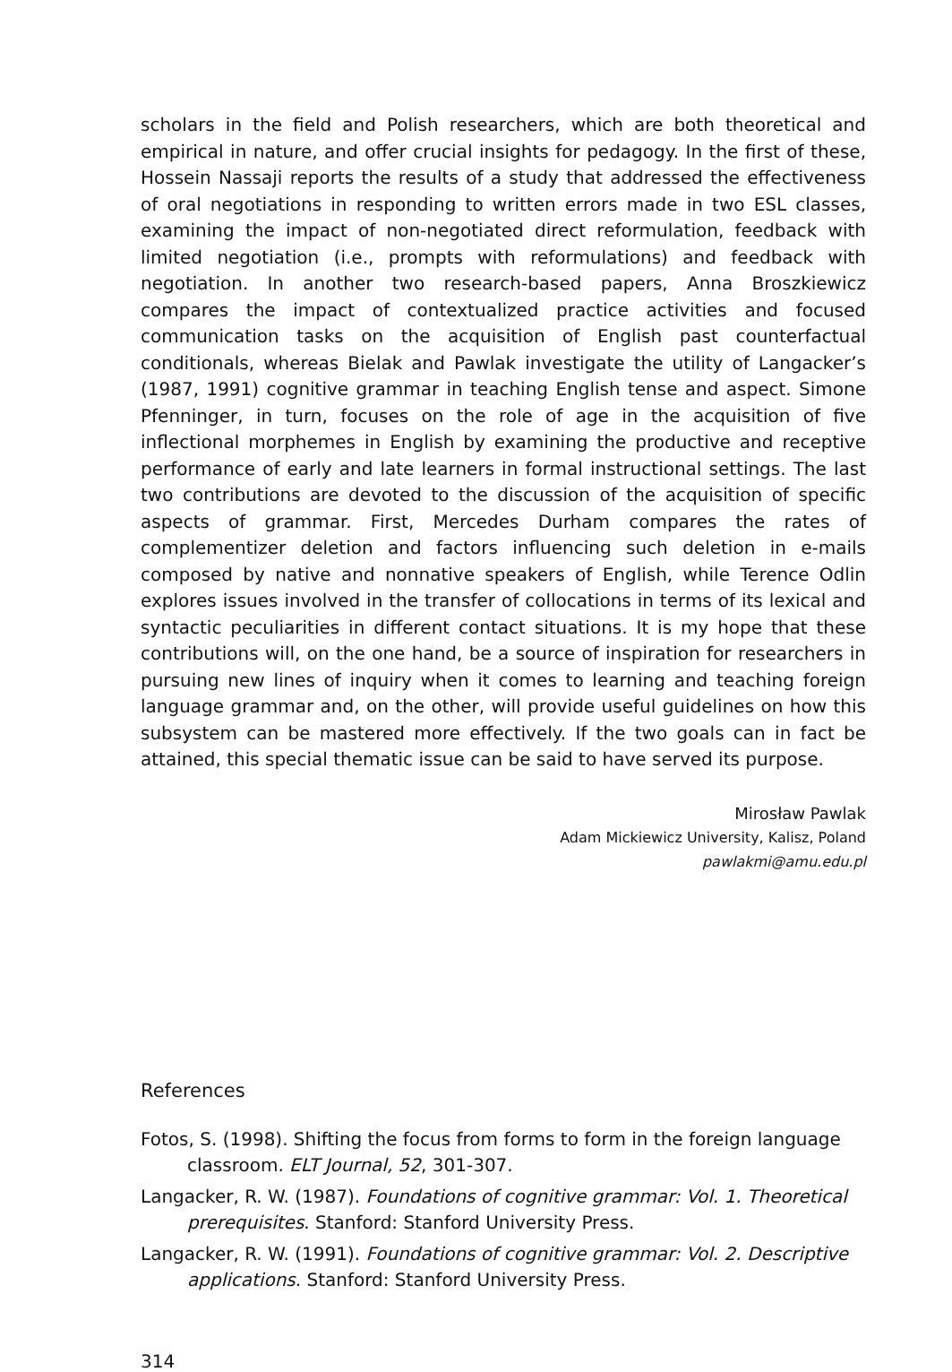scholars in the field and Polish researchers, which are both theoretical and empirical in nature, and offer crucial insights for pedagogy. In the first of these, Hossein Nassaji reports the results of a study that addressed the effectiveness of oral negotiations in responding to written errors made in two ESL classes, examining the impact of non-negotiated direct reformulation, feedback with limited negotiation (i.e., prompts with reformulations) and feedback with negotiation. In another two research-based papers, Anna Broszkiewicz compares the impact of contextualized practice activities and focused communication tasks on the acquisition of English past counterfactual conditionals, whereas Bielak and Pawlak investigate the utility of Langacker’s (1987, 1991) cognitive grammar in teaching English tense and aspect. Simone Pfenninger, in turn, focuses on the role of age in the acquisition of five inflectional morphemes in English by examining the productive and receptive performance of early and late learners in formal instructional settings. The last two contributions are devoted to the discussion of the acquisition of specific aspects of grammar. First, Mercedes Durham compares the rates of complementizer deletion and factors influencing such deletion in e-mails composed by native and nonnative speakers of English, while Terence Odlin explores issues involved in the transfer of collocations in terms of its lexical and syntactic peculiarities in different contact situations. It is my hope that these contributions will, on the one hand, be a source of inspiration for researchers in pursuing new lines of inquiry when it comes to learning and teaching foreign language grammar and, on the other, will provide useful guidelines on how this subsystem can be mastered more effectively. If the two goals can in fact be attained, this special thematic issue can be said to have served its purpose.
Mirosław Pawlak
Adam Mickiewicz University, Kalisz, Poland
pawlakmi@amu.edu.pl
References
Fotos, S. (1998). Shifting the focus from forms to form in the foreign language classroom. ELT Journal, 52, 301-307.
Langacker, R. W. (1987). Foundations of cognitive grammar: Vol. 1. Theoretical prerequisites. Stanford: Stanford University Press.
Langacker, R. W. (1991). Foundations of cognitive grammar: Vol. 2. Descriptive applications. Stanford: Stanford University Press.
314